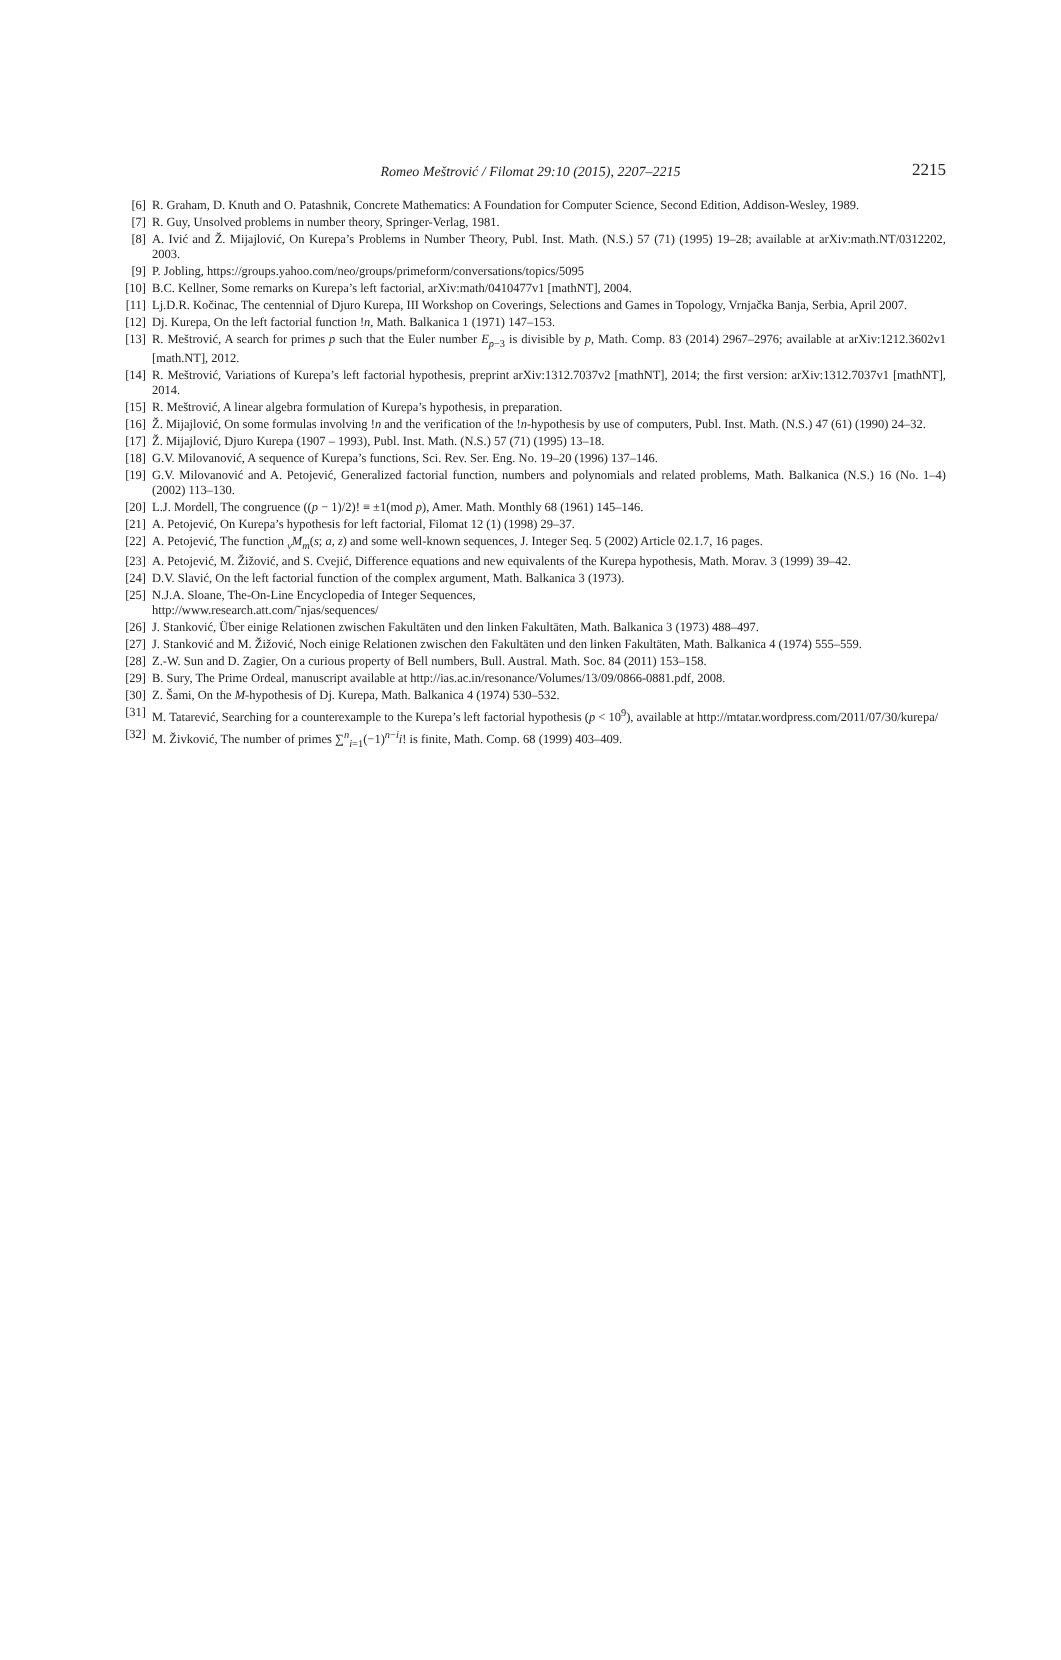Romeo Meštrović / Filomat 29:10 (2015), 2207–2215
2215
[6] R. Graham, D. Knuth and O. Patashnik, Concrete Mathematics: A Foundation for Computer Science, Second Edition, Addison-Wesley, 1989.
[7] R. Guy, Unsolved problems in number theory, Springer-Verlag, 1981.
[8] A. Ivić and Ž. Mijajlović, On Kurepa’s Problems in Number Theory, Publ. Inst. Math. (N.S.) 57 (71) (1995) 19–28; available at arXiv:math.NT/0312202, 2003.
[9] P. Jobling, https://groups.yahoo.com/neo/groups/primeform/conversations/topics/5095
[10] B.C. Kellner, Some remarks on Kurepa’s left factorial, arXiv:math/0410477v1 [mathNT], 2004.
[11] Lj.D.R. Kočinac, The centennial of Djuro Kurepa, III Workshop on Coverings, Selections and Games in Topology, Vrnjačka Banja, Serbia, April 2007.
[12] Dj. Kurepa, On the left factorial function !n, Math. Balkanica 1 (1971) 147–153.
[13] R. Meštrović, A search for primes p such that the Euler number E<sub>p−3</sub> is divisible by p, Math. Comp. 83 (2014) 2967–2976; available at arXiv:1212.3602v1 [math.NT], 2012.
[14] R. Meštrović, Variations of Kurepa’s left factorial hypothesis, preprint arXiv:1312.7037v2 [mathNT], 2014; the first version: arXiv:1312.7037v1 [mathNT], 2014.
[15] R. Meštrović, A linear algebra formulation of Kurepa’s hypothesis, in preparation.
[16] Ž. Mijajlović, On some formulas involving !n and the verification of the !n-hypothesis by use of computers, Publ. Inst. Math. (N.S.) 47 (61) (1990) 24–32.
[17] Ž. Mijajlović, Djuro Kurepa (1907 – 1993), Publ. Inst. Math. (N.S.) 57 (71) (1995) 13–18.
[18] G.V. Milovanović, A sequence of Kurepa’s functions, Sci. Rev. Ser. Eng. No. 19–20 (1996) 137–146.
[19] G.V. Milovanović and A. Petojević, Generalized factorial function, numbers and polynomials and related problems, Math. Balkanica (N.S.) 16 (No. 1–4) (2002) 113–130.
[20] L.J. Mordell, The congruence ((p − 1)/2)! ≡ ±1(mod p), Amer. Math. Monthly 68 (1961) 145–146.
[21] A. Petojević, On Kurepa’s hypothesis for left factorial, Filomat 12 (1) (1998) 29–37.
[22] A. Petojević, The function <sub>v</sub>M<sub>m</sub>(s; a, z) and some well-known sequences, J. Integer Seq. 5 (2002) Article 02.1.7, 16 pages.
[23] A. Petojević, M. Žižović, and S. Cvejić, Difference equations and new equivalents of the Kurepa hypothesis, Math. Morav. 3 (1999) 39–42.
[24] D.V. Slavić, On the left factorial function of the complex argument, Math. Balkanica 3 (1973).
[25] N.J.A. Sloane, The-On-Line Encyclopedia of Integer Sequences,
http://www.research.att.com/˜njas/sequences/
[26] J. Stanković, Über einige Relationen zwischen Fakultäten und den linken Fakultäten, Math. Balkanica 3 (1973) 488–497.
[27] J. Stanković and M. Žižović, Noch einige Relationen zwischen den Fakultäten und den linken Fakultäten, Math. Balkanica 4 (1974) 555–559.
[28] Z.-W. Sun and D. Zagier, On a curious property of Bell numbers, Bull. Austral. Math. Soc. 84 (2011) 153–158.
[29] B. Sury, The Prime Ordeal, manuscript available at http://ias.ac.in/resonance/Volumes/13/09/0866-0881.pdf, 2008.
[30] Z. Šami, On the M-hypothesis of Dj. Kurepa, Math. Balkanica 4 (1974) 530–532.
[31] M. Tatarević, Searching for a counterexample to the Kurepa’s left factorial hypothesis (p < 10<sup>9</sup>), available at http://mtatar.wordpress.com/2011/07/30/kurepa/
[32] M. Živković, The number of primes ∑<sup>n</sup><sub>i=1</sub>(−1)<sup>n−i</sup>i! is finite, Math. Comp. 68 (1999) 403–409.